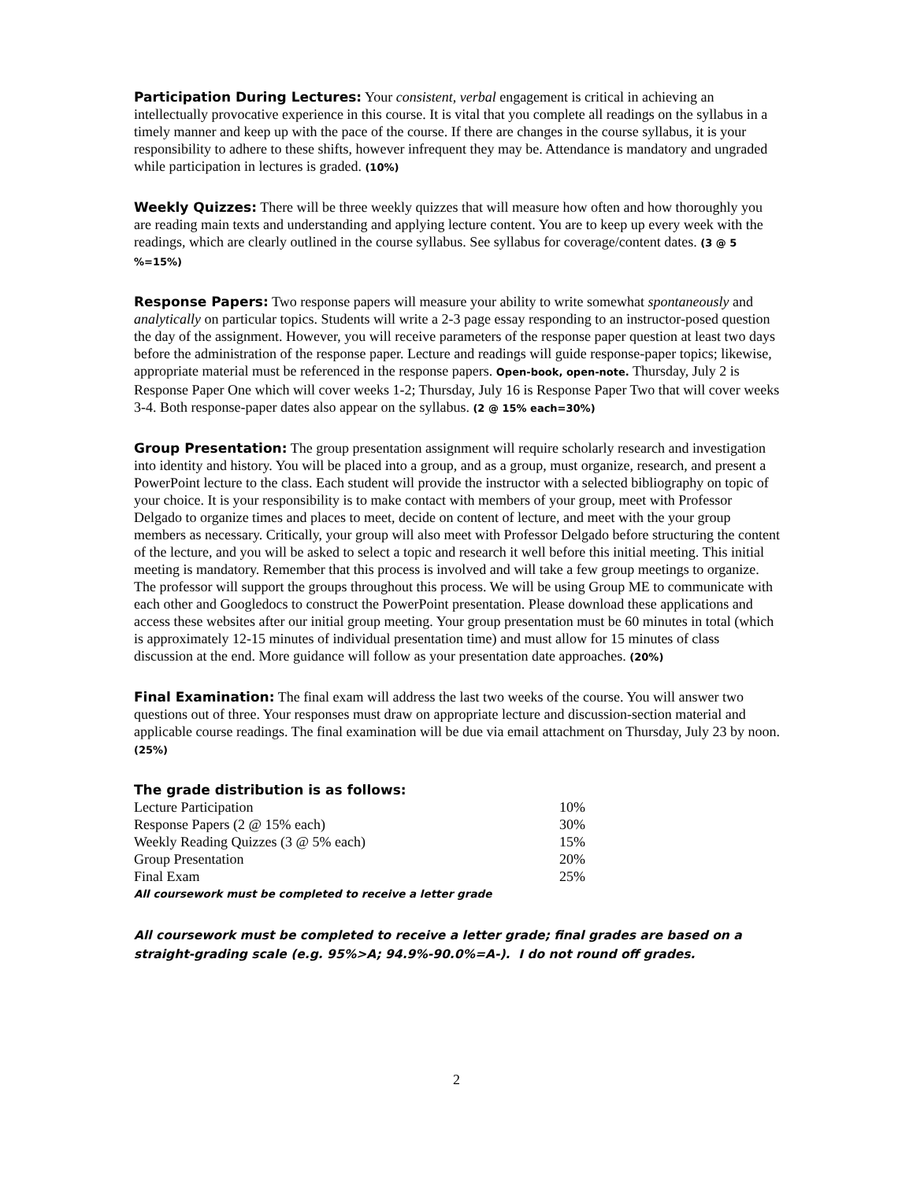Participation During Lectures: Your consistent, verbal engagement is critical in achieving an intellectually provocative experience in this course. It is vital that you complete all readings on the syllabus in a timely manner and keep up with the pace of the course. If there are changes in the course syllabus, it is your responsibility to adhere to these shifts, however infrequent they may be. Attendance is mandatory and ungraded while participation in lectures is graded. (10%)
Weekly Quizzes: There will be three weekly quizzes that will measure how often and how thoroughly you are reading main texts and understanding and applying lecture content. You are to keep up every week with the readings, which are clearly outlined in the course syllabus. See syllabus for coverage/content dates. (3 @ 5 %=15%)
Response Papers: Two response papers will measure your ability to write somewhat spontaneously and analytically on particular topics. Students will write a 2-3 page essay responding to an instructor-posed question the day of the assignment. However, you will receive parameters of the response paper question at least two days before the administration of the response paper. Lecture and readings will guide response-paper topics; likewise, appropriate material must be referenced in the response papers. Open-book, open-note. Thursday, July 2 is Response Paper One which will cover weeks 1-2; Thursday, July 16 is Response Paper Two that will cover weeks 3-4. Both response-paper dates also appear on the syllabus. (2 @ 15% each=30%)
Group Presentation: The group presentation assignment will require scholarly research and investigation into identity and history. You will be placed into a group, and as a group, must organize, research, and present a PowerPoint lecture to the class. Each student will provide the instructor with a selected bibliography on topic of your choice. It is your responsibility is to make contact with members of your group, meet with Professor Delgado to organize times and places to meet, decide on content of lecture, and meet with the your group members as necessary. Critically, your group will also meet with Professor Delgado before structuring the content of the lecture, and you will be asked to select a topic and research it well before this initial meeting. This initial meeting is mandatory. Remember that this process is involved and will take a few group meetings to organize. The professor will support the groups throughout this process. We will be using Group ME to communicate with each other and Googledocs to construct the PowerPoint presentation. Please download these applications and access these websites after our initial group meeting. Your group presentation must be 60 minutes in total (which is approximately 12-15 minutes of individual presentation time) and must allow for 15 minutes of class discussion at the end. More guidance will follow as your presentation date approaches. (20%)
Final Examination: The final exam will address the last two weeks of the course. You will answer two questions out of three. Your responses must draw on appropriate lecture and discussion-section material and applicable course readings. The final examination will be due via email attachment on Thursday, July 23 by noon. (25%)
The grade distribution is as follows:
| Lecture Participation | 10% |
| Response Papers (2 @ 15% each) | 30% |
| Weekly Reading Quizzes (3 @ 5% each) | 15% |
| Group Presentation | 20% |
| Final Exam | 25% |
All coursework must be completed to receive a letter grade
All coursework must be completed to receive a letter grade; final grades are based on a straight-grading scale (e.g. 95%>A; 94.9%-90.0%=A-). I do not round off grades.
2